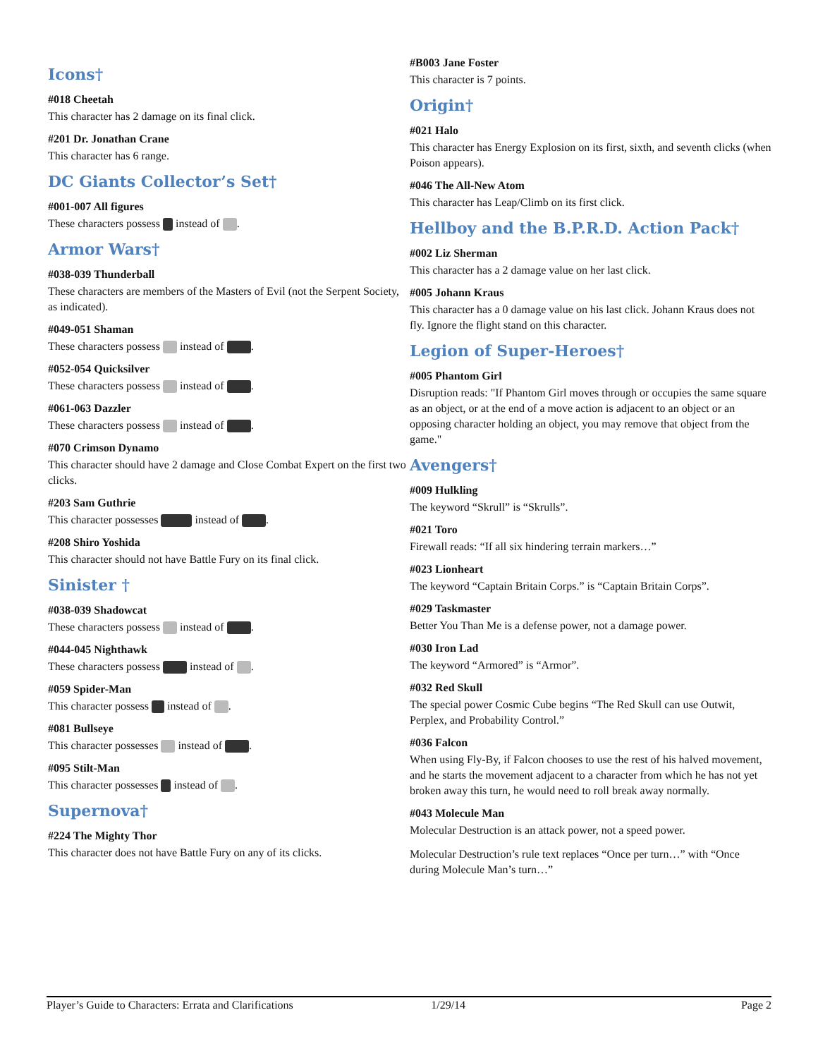Icons†
#018 Cheetah
This character has 2 damage on its final click.
#201 Dr. Jonathan Crane
This character has 6 range.
DC Giants Collector’s Set†
#001-007 All figures
These characters possess instead of .
Armor Wars†
#038-039 Thunderball
These characters are members of the Masters of Evil (not the Serpent Society, as indicated).
#049-051 Shaman
These characters possess instead of .
#052-054 Quicksilver
These characters possess instead of .
#061-063 Dazzler
These characters possess instead of .
#070 Crimson Dynamo
This character should have 2 damage and Close Combat Expert on the first two clicks.
#203 Sam Guthrie
This character possesses instead of .
#208 Shiro Yoshida
This character should not have Battle Fury on its final click.
Sinister †
#038-039 Shadowcat
These characters possess instead of .
#044-045 Nighthawk
These characters possess instead of .
#059 Spider-Man
This character possess instead of .
#081 Bullseye
This character possesses instead of .
#095 Stilt-Man
This character possesses instead of .
Supernova†
#224 The Mighty Thor
This character does not have Battle Fury on any of its clicks.
#B003 Jane Foster
This character is 7 points.
Origin†
#021 Halo
This character has Energy Explosion on its first, sixth, and seventh clicks (when Poison appears).
#046 The All-New Atom
This character has Leap/Climb on its first click.
Hellboy and the B.P.R.D. Action Pack†
#002 Liz Sherman
This character has a 2 damage value on her last click.
#005 Johann Kraus
This character has a 0 damage value on his last click. Johann Kraus does not fly. Ignore the flight stand on this character.
Legion of Super-Heroes†
#005 Phantom Girl
Disruption reads: "If Phantom Girl moves through or occupies the same square as an object, or at the end of a move action is adjacent to an object or an opposing character holding an object, you may remove that object from the game."
Avengers†
#009 Hulkling
The keyword “Skrull” is “Skrulls”.
#021 Toro
Firewall reads: “If all six hindering terrain markers…”
#023 Lionheart
The keyword “Captain Britain Corps.” is “Captain Britain Corps”.
#029 Taskmaster
Better You Than Me is a defense power, not a damage power.
#030 Iron Lad
The keyword “Armored” is “Armor”.
#032 Red Skull
The special power Cosmic Cube begins “The Red Skull can use Outwit, Perplex, and Probability Control.”
#036 Falcon
When using Fly-By, if Falcon chooses to use the rest of his halved movement, and he starts the movement adjacent to a character from which he has not yet broken away this turn, he would need to roll break away normally.
#043 Molecule Man
Molecular Destruction is an attack power, not a speed power.
Molecular Destruction’s rule text replaces “Once per turn…” with “Once during Molecule Man’s turn…”
Player’s Guide to Characters: Errata and Clarifications 1/29/14 Page 2